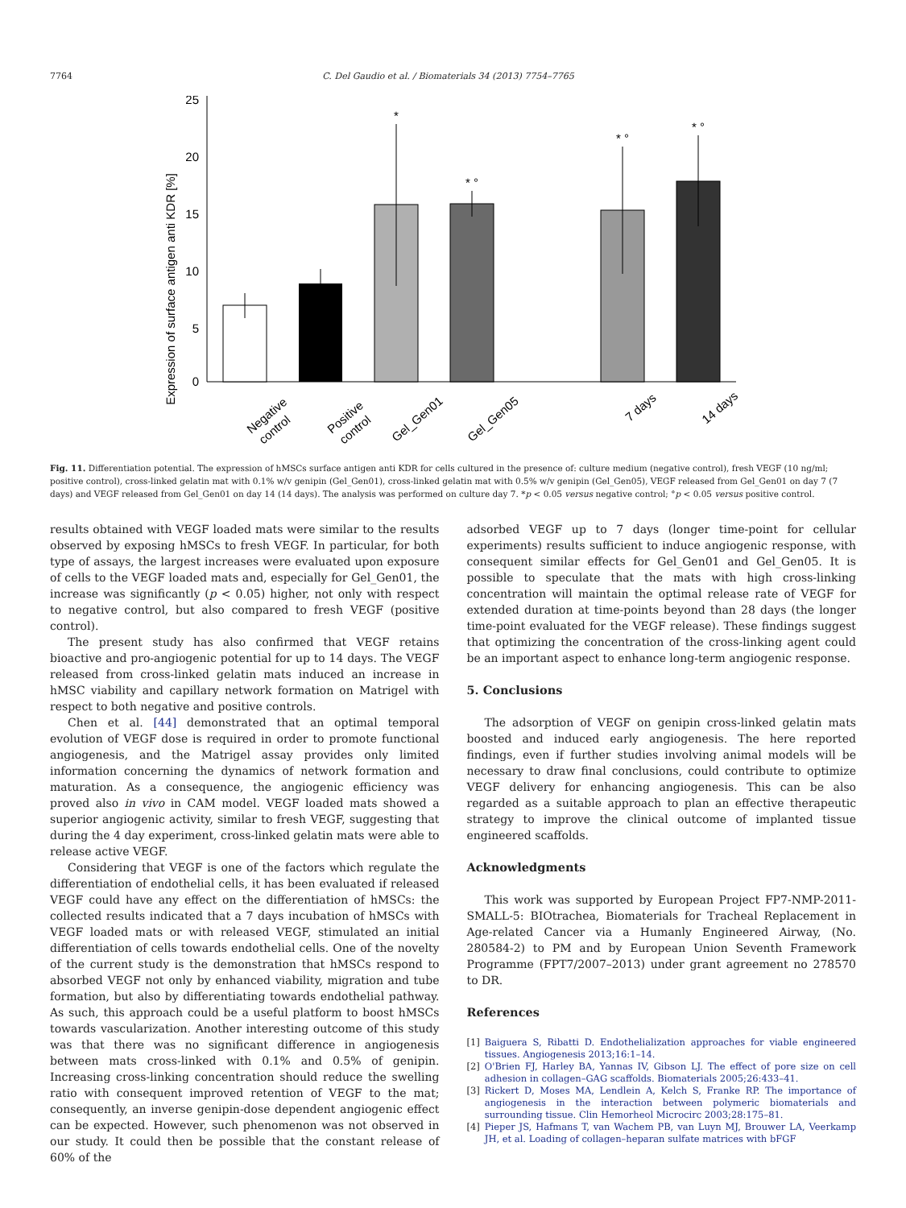7764 C. Del Gaudio et al. / Biomaterials 34 (2013) 7754–7765
Expression of surface antigen anti KDR [%]
25
20
15
10
5
0
*
* °
* °
* °
Negative
control
Positive
control
Gel_Gen01
Gel_Gen05
7 days
14 days
Fig. 11. Differentiation potential. The expression of hMSCs surface antigen anti KDR for cells cultured in the presence of: culture medium (negative control), fresh VEGF (10 ng/ml; positive control), cross-linked gelatin mat with 0.1% w/v genipin (Gel_Gen01), cross-linked gelatin mat with 0.5% w/v genipin (Gel_Gen05), VEGF released from Gel_Gen01 on day 7 (7 days) and VEGF released from Gel_Gen01 on day 14 (14 days). The analysis was performed on culture day 7. *p < 0.05 versus negative control; °p < 0.05 versus positive control.
results obtained with VEGF loaded mats were similar to the results observed by exposing hMSCs to fresh VEGF. In particular, for both type of assays, the largest increases were evaluated upon exposure of cells to the VEGF loaded mats and, especially for Gel_Gen01, the increase was significantly (p < 0.05) higher, not only with respect to negative control, but also compared to fresh VEGF (positive control).
The present study has also confirmed that VEGF retains bioactive and pro-angiogenic potential for up to 14 days. The VEGF released from cross-linked gelatin mats induced an increase in hMSC viability and capillary network formation on Matrigel with respect to both negative and positive controls.
Chen et al. [44] demonstrated that an optimal temporal evolution of VEGF dose is required in order to promote functional angiogenesis, and the Matrigel assay provides only limited information concerning the dynamics of network formation and maturation. As a consequence, the angiogenic efficiency was proved also in vivo in CAM model. VEGF loaded mats showed a superior angiogenic activity, similar to fresh VEGF, suggesting that during the 4 day experiment, cross-linked gelatin mats were able to release active VEGF.
Considering that VEGF is one of the factors which regulate the differentiation of endothelial cells, it has been evaluated if released VEGF could have any effect on the differentiation of hMSCs: the collected results indicated that a 7 days incubation of hMSCs with VEGF loaded mats or with released VEGF, stimulated an initial differentiation of cells towards endothelial cells. One of the novelty of the current study is the demonstration that hMSCs respond to absorbed VEGF not only by enhanced viability, migration and tube formation, but also by differentiating towards endothelial pathway. As such, this approach could be a useful platform to boost hMSCs towards vascularization. Another interesting outcome of this study was that there was no significant difference in angiogenesis between mats cross-linked with 0.1% and 0.5% of genipin. Increasing cross-linking concentration should reduce the swelling ratio with consequent improved retention of VEGF to the mat; consequently, an inverse genipin-dose dependent angiogenic effect can be expected. However, such phenomenon was not observed in our study. It could then be possible that the constant release of 60% of the
adsorbed VEGF up to 7 days (longer time-point for cellular experiments) results sufficient to induce angiogenic response, with consequent similar effects for Gel_Gen01 and Gel_Gen05. It is possible to speculate that the mats with high cross-linking concentration will maintain the optimal release rate of VEGF for extended duration at time-points beyond than 28 days (the longer time-point evaluated for the VEGF release). These findings suggest that optimizing the concentration of the cross-linking agent could be an important aspect to enhance long-term angiogenic response.
5. Conclusions
The adsorption of VEGF on genipin cross-linked gelatin mats boosted and induced early angiogenesis. The here reported findings, even if further studies involving animal models will be necessary to draw final conclusions, could contribute to optimize VEGF delivery for enhancing angiogenesis. This can be also regarded as a suitable approach to plan an effective therapeutic strategy to improve the clinical outcome of implanted tissue engineered scaffolds.
Acknowledgments
This work was supported by European Project FP7-NMP-2011-SMALL-5: BIOtrachea, Biomaterials for Tracheal Replacement in Age-related Cancer via a Humanly Engineered Airway, (No. 280584-2) to PM and by European Union Seventh Framework Programme (FPT7/2007–2013) under grant agreement no 278570 to DR.
References
[1] Baiguera S, Ribatti D. Endothelialization approaches for viable engineered tissues. Angiogenesis 2013;16:1–14.
[2] O'Brien FJ, Harley BA, Yannas IV, Gibson LJ. The effect of pore size on cell adhesion in collagen–GAG scaffolds. Biomaterials 2005;26:433–41.
[3] Rickert D, Moses MA, Lendlein A, Kelch S, Franke RP. The importance of angiogenesis in the interaction between polymeric biomaterials and surrounding tissue. Clin Hemorheol Microcirc 2003;28:175–81.
[4] Pieper JS, Hafmans T, van Wachem PB, van Luyn MJ, Brouwer LA, Veerkamp JH, et al. Loading of collagen–heparan sulfate matrices with bFGF